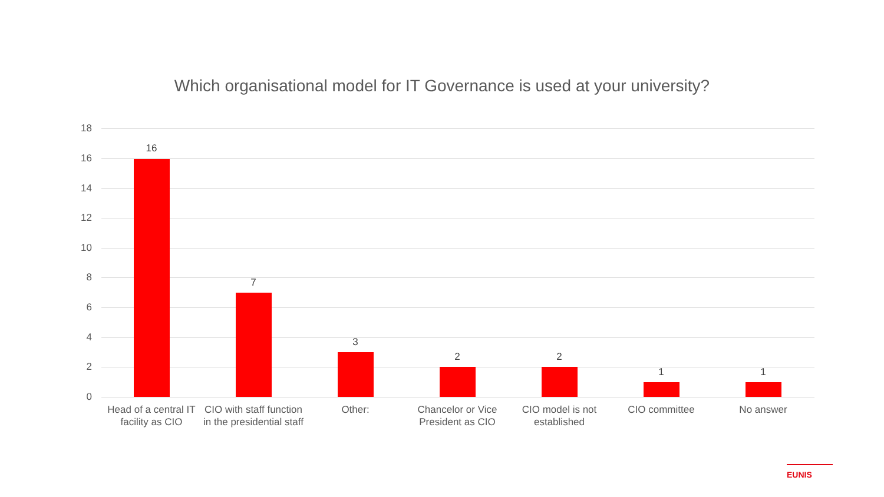Which organisational model for IT Governance is used at your university?
18
16
14
12
10
8
6
4
2
0
16
7
3
2 2
1 1
Head of a central IT facility as CIO
CIO with staff function in the presidential staff
Other:
Chancelor or Vice President as CIO
CIO model is not established
CIO committee No answer
EUNIS